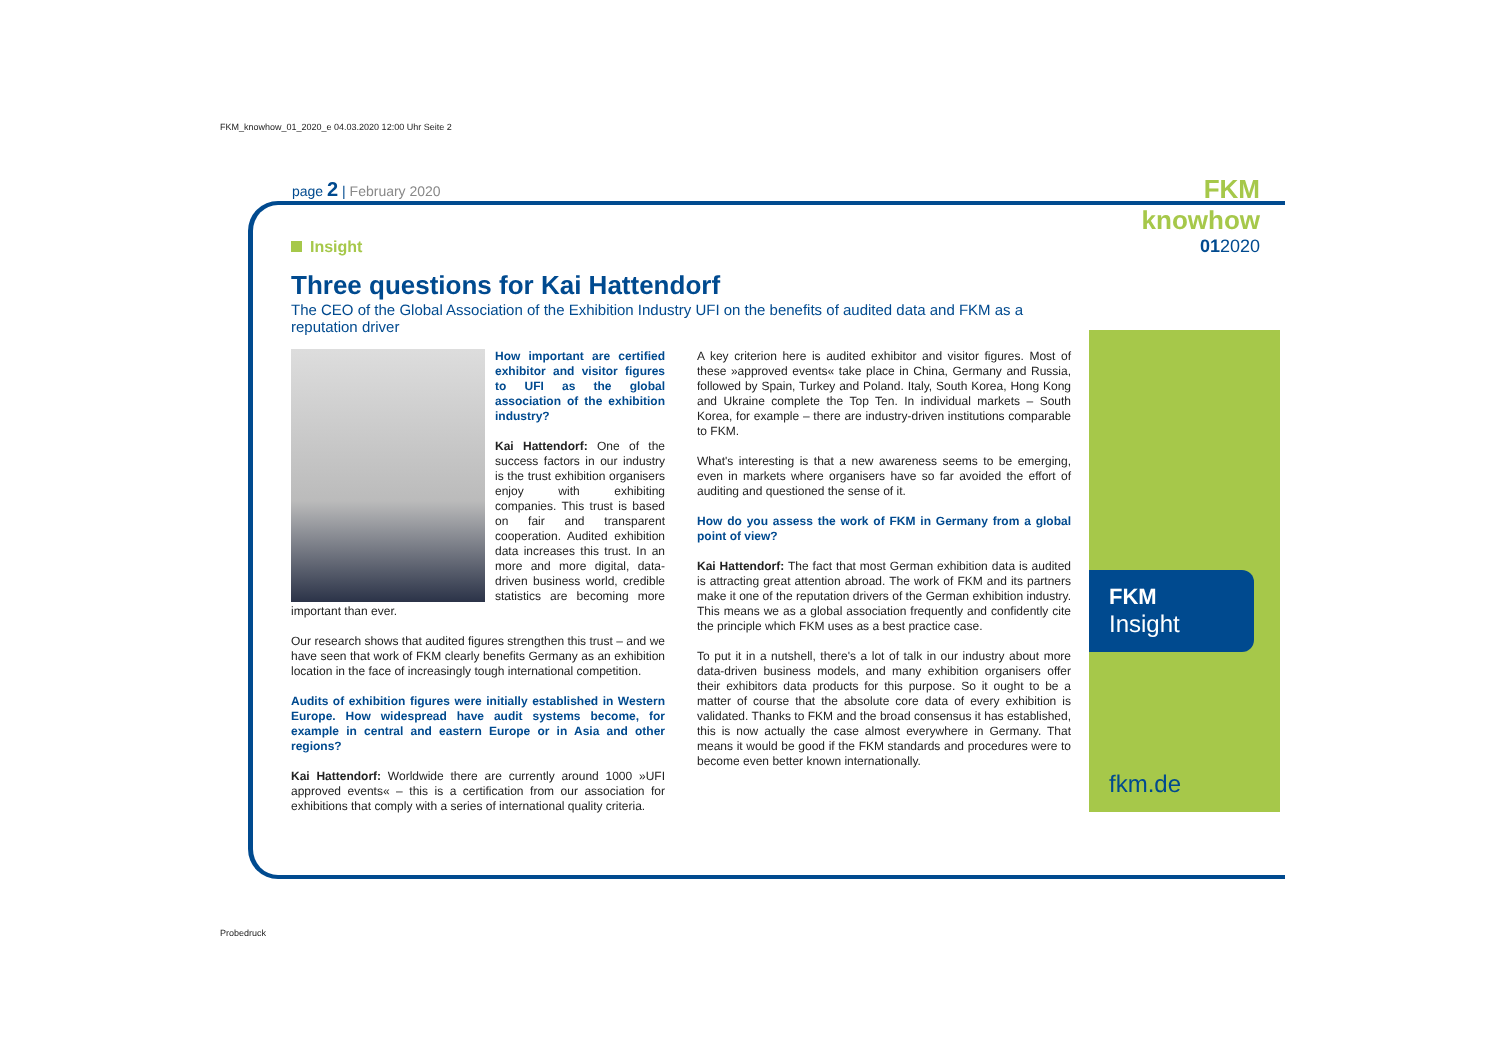FKM_knowhow_01_2020_e 04.03.2020 12:00 Uhr Seite 2
page 2 | February 2020
FKM knowhow
012020
Insight
Three questions for Kai Hattendorf
The CEO of the Global Association of the Exhibition Industry UFI on the benefits of audited data and FKM as a reputation driver
How important are certified exhibitor and visitor figures to UFI as the global association of the exhibition industry?
Kai Hattendorf: One of the success factors in our industry is the trust exhibition organisers enjoy with exhibiting companies. This trust is based on fair and transparent cooperation. Audited exhibition data increases this trust. In an more and more digital, data-driven business world, credible statistics are becoming more important than ever.
Our research shows that audited figures strengthen this trust – and we have seen that work of FKM clearly benefits Germany as an exhibition location in the face of increasingly tough international competition.
Audits of exhibition figures were initially established in Western Europe. How widespread have audit systems become, for example in central and eastern Europe or in Asia and other regions?
Kai Hattendorf: Worldwide there are currently around 1000 »UFI approved events« – this is a certification from our association for exhibitions that comply with a series of international quality criteria.
A key criterion here is audited exhibitor and visitor figures. Most of these »approved events« take place in China, Germany and Russia, followed by Spain, Turkey and Poland. Italy, South Korea, Hong Kong and Ukraine complete the Top Ten. In individual markets – South Korea, for example – there are industry-driven institutions comparable to FKM.
What's interesting is that a new awareness seems to be emerging, even in markets where organisers have so far avoided the effort of auditing and questioned the sense of it.
How do you assess the work of FKM in Germany from a global point of view?
Kai Hattendorf: The fact that most German exhibition data is audited is attracting great attention abroad. The work of FKM and its partners make it one of the reputation drivers of the German exhibition industry. This means we as a global association frequently and confidently cite the principle which FKM uses as a best practice case.
To put it in a nutshell, there's a lot of talk in our industry about more data-driven business models, and many exhibition organisers offer their exhibitors data products for this purpose. So it ought to be a matter of course that the absolute core data of every exhibition is validated. Thanks to FKM and the broad consensus it has established, this is now actually the case almost everywhere in Germany. That means it would be good if the FKM standards and procedures were to become even better known internationally.
FKM
Insight
fkm.de
Probedruck